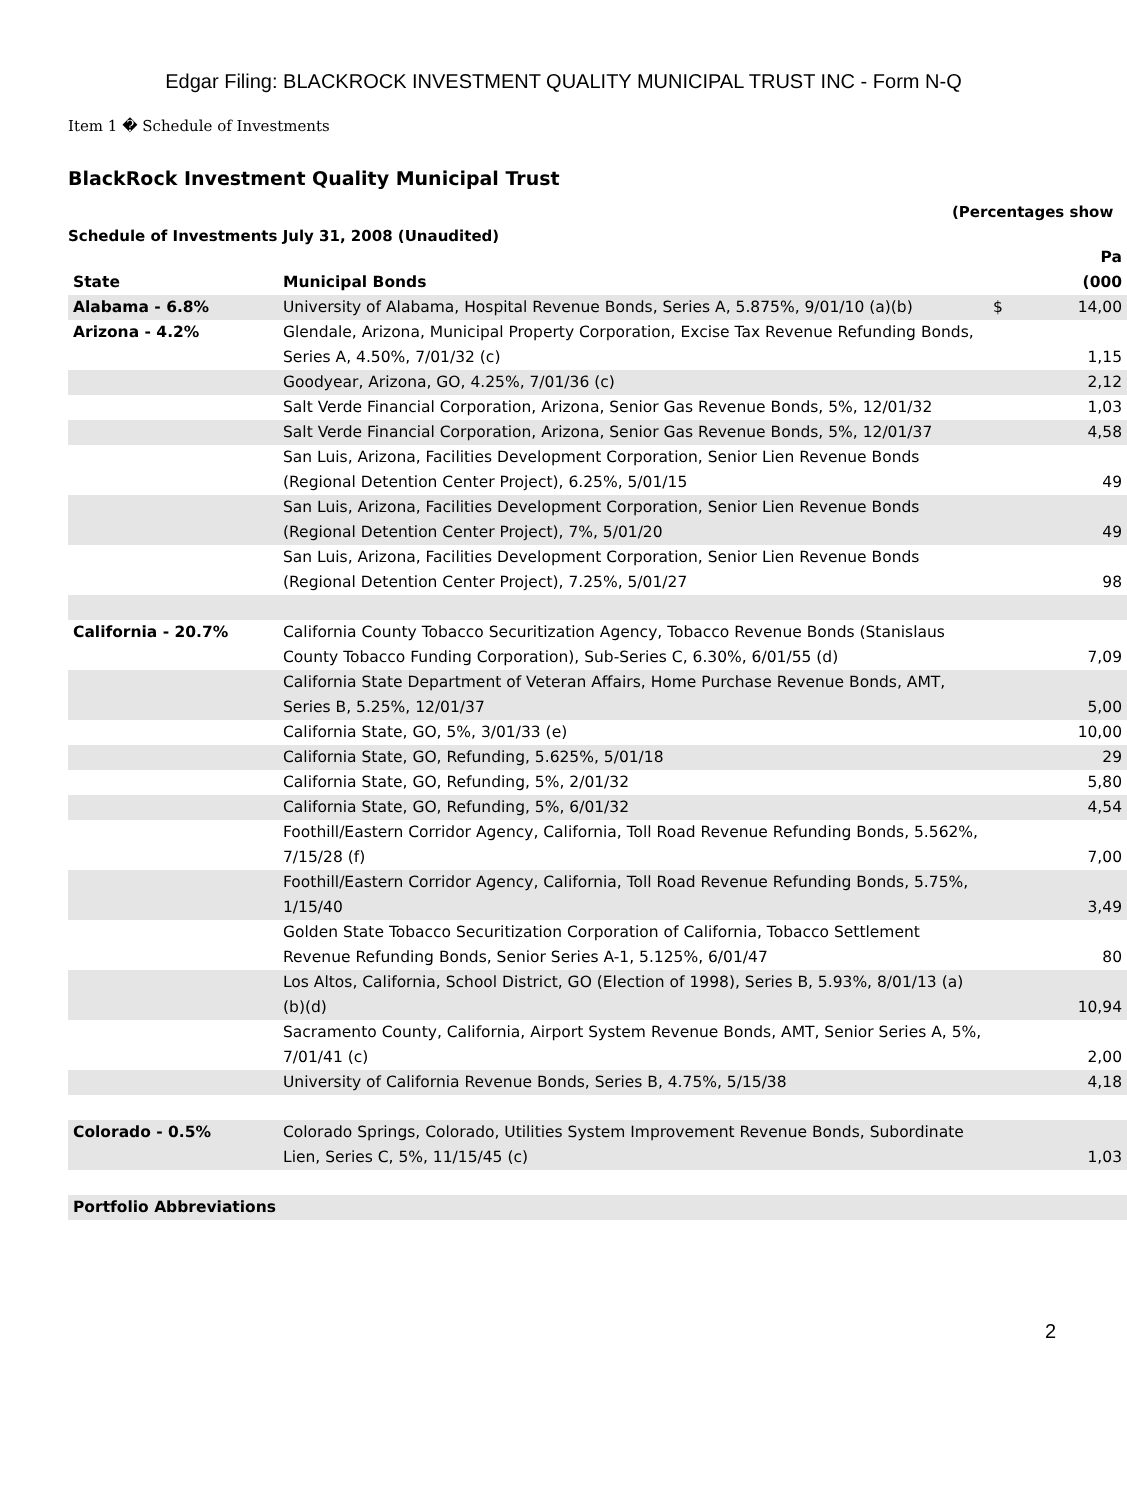Edgar Filing: BLACKROCK INVESTMENT QUALITY MUNICIPAL TRUST INC - Form N-Q
Item 1 � Schedule of Investments
BlackRock Investment Quality Municipal Trust
(Percentages show
Schedule of Investments July 31, 2008 (Unaudited)
| State | Municipal Bonds | | Pa (000 |
| --- | --- | --- | --- |
| Alabama - 6.8% | University of Alabama, Hospital Revenue Bonds, Series A, 5.875%, 9/01/10 (a)(b) | $ | 14,00 |
| Arizona - 4.2% | Glendale, Arizona, Municipal Property Corporation, Excise Tax Revenue Refunding Bonds, Series A, 4.50%, 7/01/32 (c) | | 1,15 |
| | Goodyear, Arizona, GO, 4.25%, 7/01/36 (c) | | 2,12 |
| | Salt Verde Financial Corporation, Arizona, Senior Gas Revenue Bonds, 5%, 12/01/32 | | 1,03 |
| | Salt Verde Financial Corporation, Arizona, Senior Gas Revenue Bonds, 5%, 12/01/37 | | 4,58 |
| | San Luis, Arizona, Facilities Development Corporation, Senior Lien Revenue Bonds (Regional Detention Center Project), 6.25%, 5/01/15 | | 49 |
| | San Luis, Arizona, Facilities Development Corporation, Senior Lien Revenue Bonds (Regional Detention Center Project), 7%, 5/01/20 | | 49 |
| | San Luis, Arizona, Facilities Development Corporation, Senior Lien Revenue Bonds (Regional Detention Center Project), 7.25%, 5/01/27 | | 98 |
| California - 20.7% | California County Tobacco Securitization Agency, Tobacco Revenue Bonds (Stanislaus County Tobacco Funding Corporation), Sub-Series C, 6.30%, 6/01/55 (d) | | 7,09 |
| | California State Department of Veteran Affairs, Home Purchase Revenue Bonds, AMT, Series B, 5.25%, 12/01/37 | | 5,00 |
| | California State, GO, 5%, 3/01/33 (e) | | 10,00 |
| | California State, GO, Refunding, 5.625%, 5/01/18 | | 29 |
| | California State, GO, Refunding, 5%, 2/01/32 | | 5,80 |
| | California State, GO, Refunding, 5%, 6/01/32 | | 4,54 |
| | Foothill/Eastern Corridor Agency, California, Toll Road Revenue Refunding Bonds, 5.562%, 7/15/28 (f) | | 7,00 |
| | Foothill/Eastern Corridor Agency, California, Toll Road Revenue Refunding Bonds, 5.75%, 1/15/40 | | 3,49 |
| | Golden State Tobacco Securitization Corporation of California, Tobacco Settlement Revenue Refunding Bonds, Senior Series A-1, 5.125%, 6/01/47 | | 80 |
| | Los Altos, California, School District, GO (Election of 1998), Series B, 5.93%, 8/01/13 (a)(b)(d) | | 10,94 |
| | Sacramento County, California, Airport System Revenue Bonds, AMT, Senior Series A, 5%, 7/01/41 (c) | | 2,00 |
| | University of California Revenue Bonds, Series B, 4.75%, 5/15/38 | | 4,18 |
| Colorado - 0.5% | Colorado Springs, Colorado, Utilities System Improvement Revenue Bonds, Subordinate Lien, Series C, 5%, 11/15/45 (c) | | 1,03 |
| Portfolio Abbreviations | | | |
2